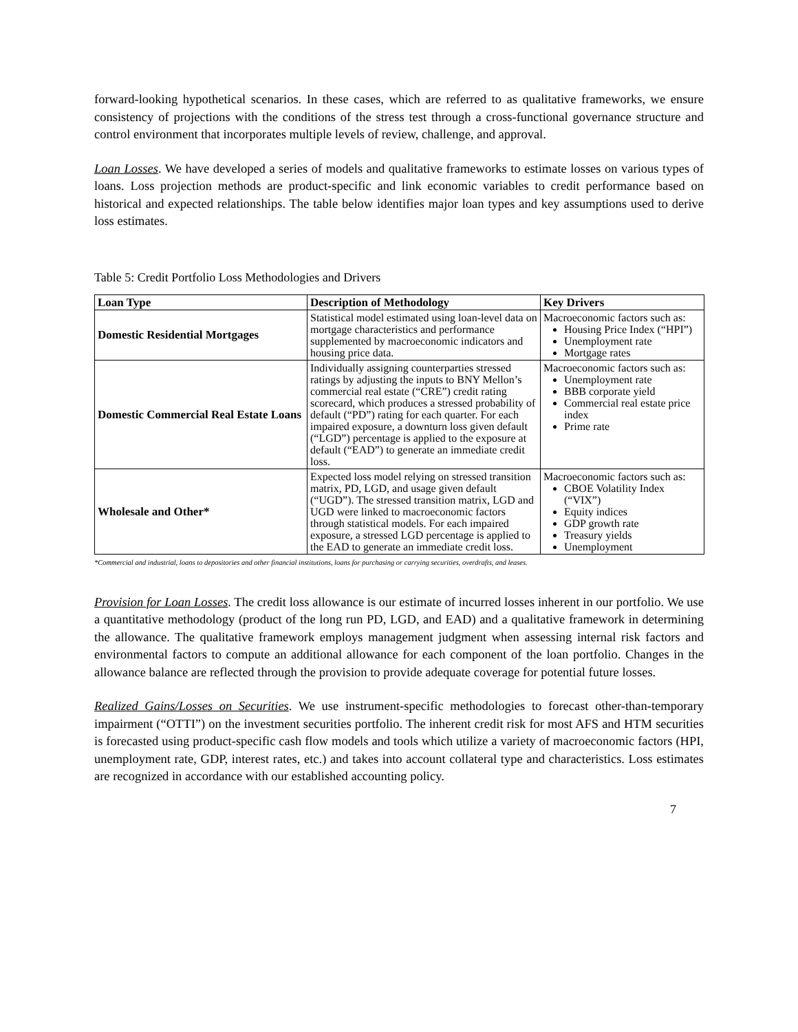forward-looking hypothetical scenarios. In these cases, which are referred to as qualitative frameworks, we ensure consistency of projections with the conditions of the stress test through a cross-functional governance structure and control environment that incorporates multiple levels of review, challenge, and approval.
Loan Losses. We have developed a series of models and qualitative frameworks to estimate losses on various types of loans. Loss projection methods are product-specific and link economic variables to credit performance based on historical and expected relationships. The table below identifies major loan types and key assumptions used to derive loss estimates.
Table 5: Credit Portfolio Loss Methodologies and Drivers
| Loan Type | Description of Methodology | Key Drivers |
| --- | --- | --- |
| Domestic Residential Mortgages | Statistical model estimated using loan-level data on mortgage characteristics and performance supplemented by macroeconomic indicators and housing price data. | Macroeconomic factors such as: Housing Price Index (“HPI”) Unemployment rate Mortgage rates |
| Domestic Commercial Real Estate Loans | Individually assigning counterparties stressed ratings by adjusting the inputs to BNY Mellon’s commercial real estate (“CRE”) credit rating scorecard, which produces a stressed probability of default (“PD”) rating for each quarter. For each impaired exposure, a downturn loss given default (“LGD”) percentage is applied to the exposure at default (“EAD”) to generate an immediate credit loss. | Macroeconomic factors such as: Unemployment rate BBB corporate yield Commercial real estate price index Prime rate |
| Wholesale and Other* | Expected loss model relying on stressed transition matrix, PD, LGD, and usage given default (“UGD”). The stressed transition matrix, LGD and UGD were linked to macroeconomic factors through statistical models. For each impaired exposure, a stressed LGD percentage is applied to the EAD to generate an immediate credit loss. | Macroeconomic factors such as: CBOE Volatility Index (“VIX”) Equity indices GDP growth rate Treasury yields Unemployment |
*Commercial and industrial, loans to depositories and other financial institutions, loans for purchasing or carrying securities, overdrafts, and leases.
Provision for Loan Losses. The credit loss allowance is our estimate of incurred losses inherent in our portfolio. We use a quantitative methodology (product of the long run PD, LGD, and EAD) and a qualitative framework in determining the allowance. The qualitative framework employs management judgment when assessing internal risk factors and environmental factors to compute an additional allowance for each component of the loan portfolio. Changes in the allowance balance are reflected through the provision to provide adequate coverage for potential future losses.
Realized Gains/Losses on Securities. We use instrument-specific methodologies to forecast other-than-temporary impairment (“OTTI”) on the investment securities portfolio. The inherent credit risk for most AFS and HTM securities is forecasted using product-specific cash flow models and tools which utilize a variety of macroeconomic factors (HPI, unemployment rate, GDP, interest rates, etc.) and takes into account collateral type and characteristics. Loss estimates are recognized in accordance with our established accounting policy.
7